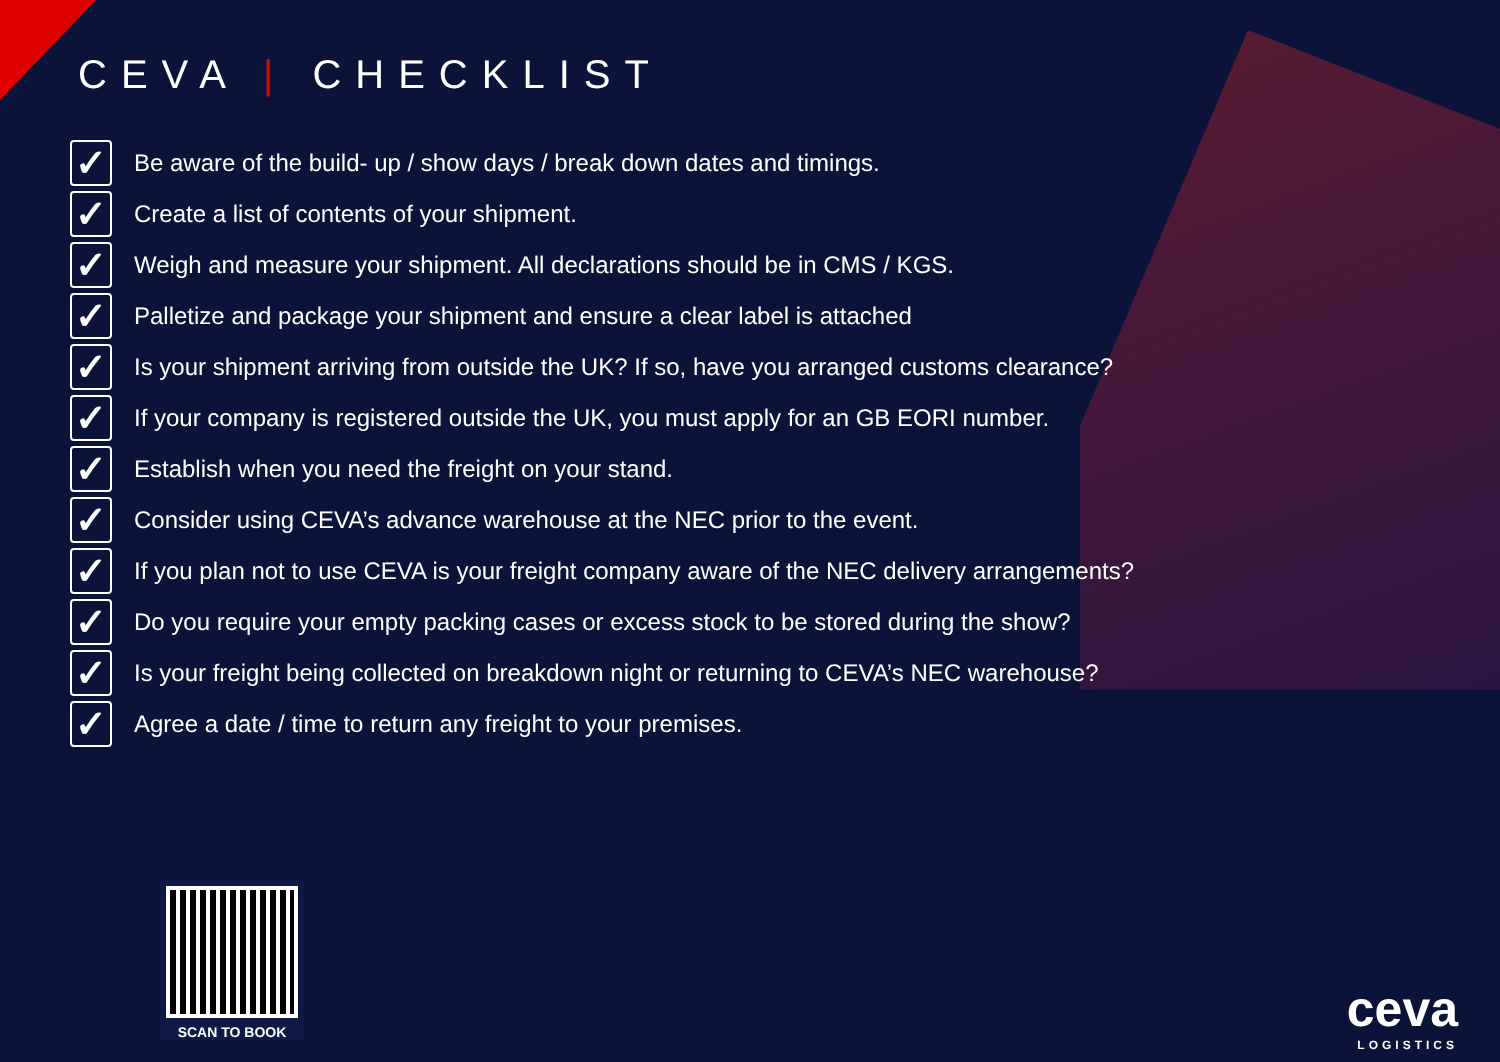CEVA | CHECKLIST
✓ Be aware of the build- up / show days / break down dates and timings.
✓ Create a list of contents of your shipment.
✓ Weigh and measure your shipment. All declarations should be in CMS / KGS.
✓ Palletize and package your shipment and ensure a clear label is attached
✓ Is your shipment arriving from outside the UK? If so, have you arranged customs clearance?
✓ If your company is registered outside the UK, you must apply for an GB EORI number.
✓ Establish when you need the freight on your stand.
✓ Consider using CEVA’s advance warehouse at the NEC prior to the event.
✓ If you plan not to use CEVA is your freight company aware of the NEC delivery arrangements?
✓ Do you require your empty packing cases or excess stock to be stored during the show?
✓ Is your freight being collected on breakdown night or returning to CEVA’s NEC warehouse?
✓ Agree a date / time to return any freight to your premises.
SCAN TO BOOK
ceva
LOGISTICS